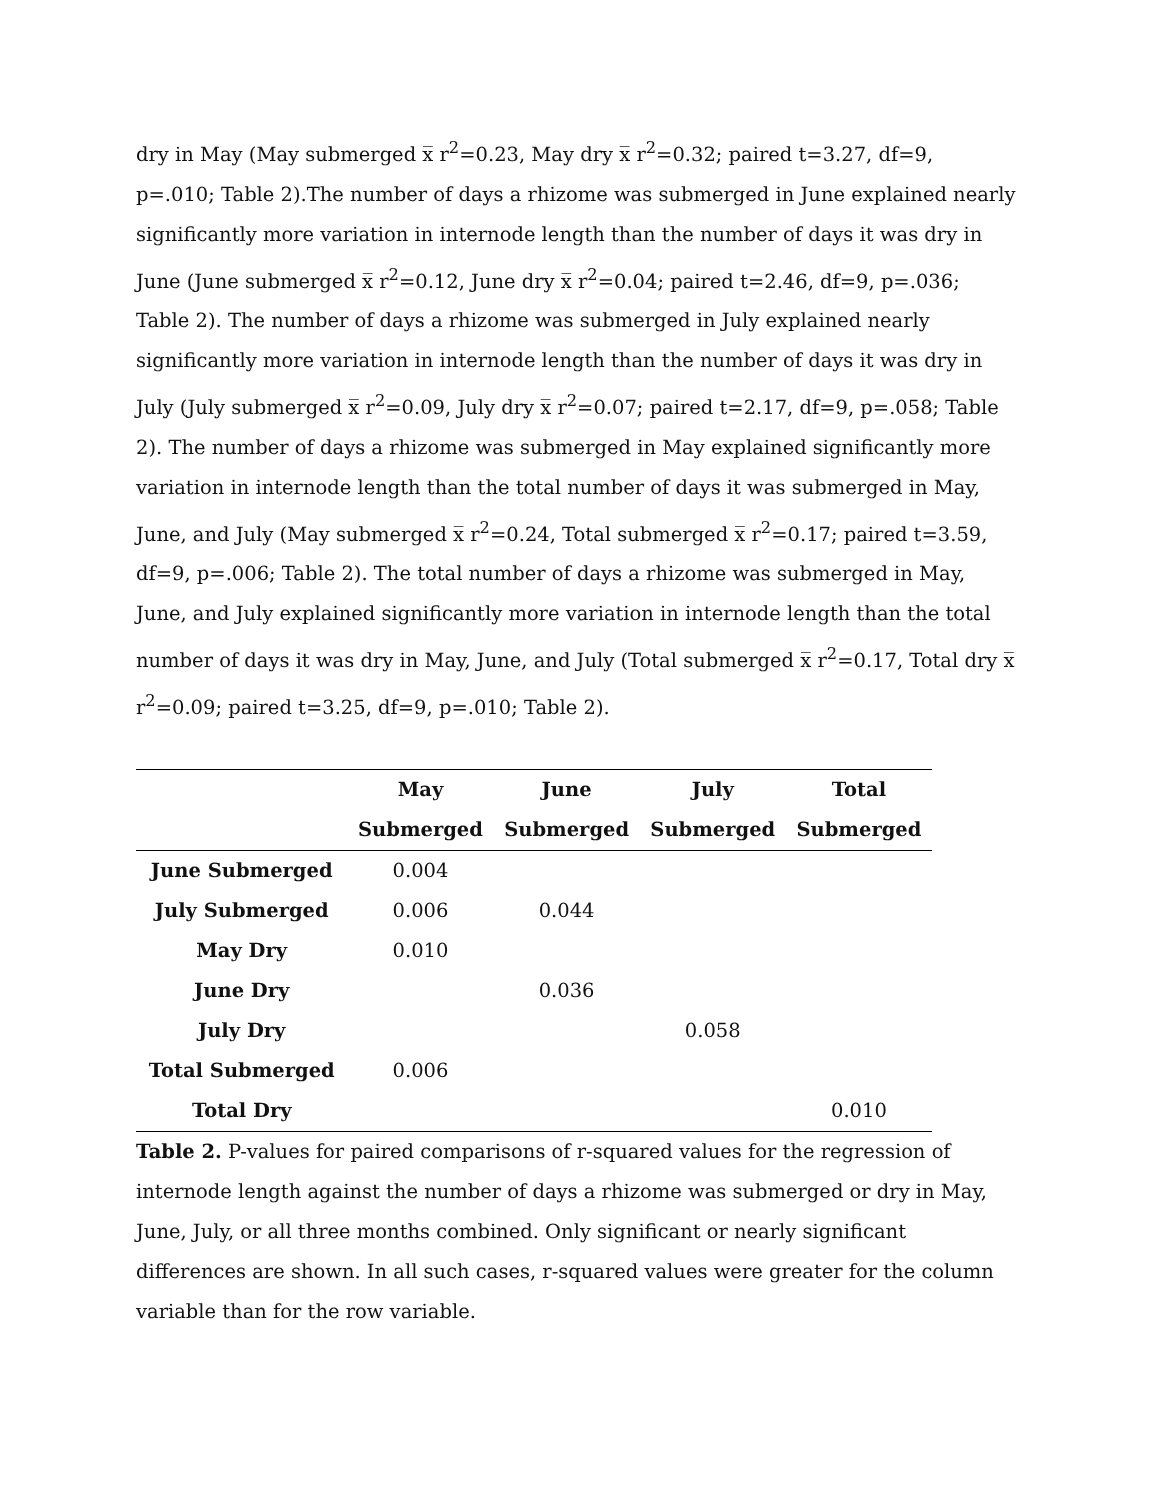dry in May (May submerged x̅ r<sup>2</sup>=0.23, May dry x̅ r<sup>2</sup>=0.32; paired t=3.27, df=9, p=.010; Table 2).The number of days a rhizome was submerged in June explained nearly significantly more variation in internode length than the number of days it was dry in June (June submerged x̅ r<sup>2</sup>=0.12, June dry x̅ r<sup>2</sup>=0.04; paired t=2.46, df=9, p=.036; Table 2). The number of days a rhizome was submerged in July explained nearly significantly more variation in internode length than the number of days it was dry in July (July submerged x̅ r<sup>2</sup>=0.09, July dry x̅ r<sup>2</sup>=0.07; paired t=2.17, df=9, p=.058; Table 2). The number of days a rhizome was submerged in May explained significantly more variation in internode length than the total number of days it was submerged in May, June, and July (May submerged x̅ r<sup>2</sup>=0.24, Total submerged x̅ r<sup>2</sup>=0.17; paired t=3.59, df=9, p=.006; Table 2). The total number of days a rhizome was submerged in May, June, and July explained significantly more variation in internode length than the total number of days it was dry in May, June, and July (Total submerged x̅ r<sup>2</sup>=0.17, Total dry x̅ r<sup>2</sup>=0.09; paired t=3.25, df=9, p=.010; Table 2).
| | May | June | July | Total |
| --- | --- | --- | --- | --- |
| | Submerged | Submerged | Submerged | Submerged |
| June Submerged | 0.004 | | | |
| July Submerged | 0.006 | 0.044 | | |
| May Dry | 0.010 | | | |
| June Dry | | 0.036 | | |
| July Dry | | | 0.058 | |
| Total Submerged | 0.006 | | | |
| Total Dry | | | | 0.010 |
Table 2. P-values for paired comparisons of r-squared values for the regression of internode length against the number of days a rhizome was submerged or dry in May, June, July, or all three months combined. Only significant or nearly significant differences are shown. In all such cases, r-squared values were greater for the column variable than for the row variable.